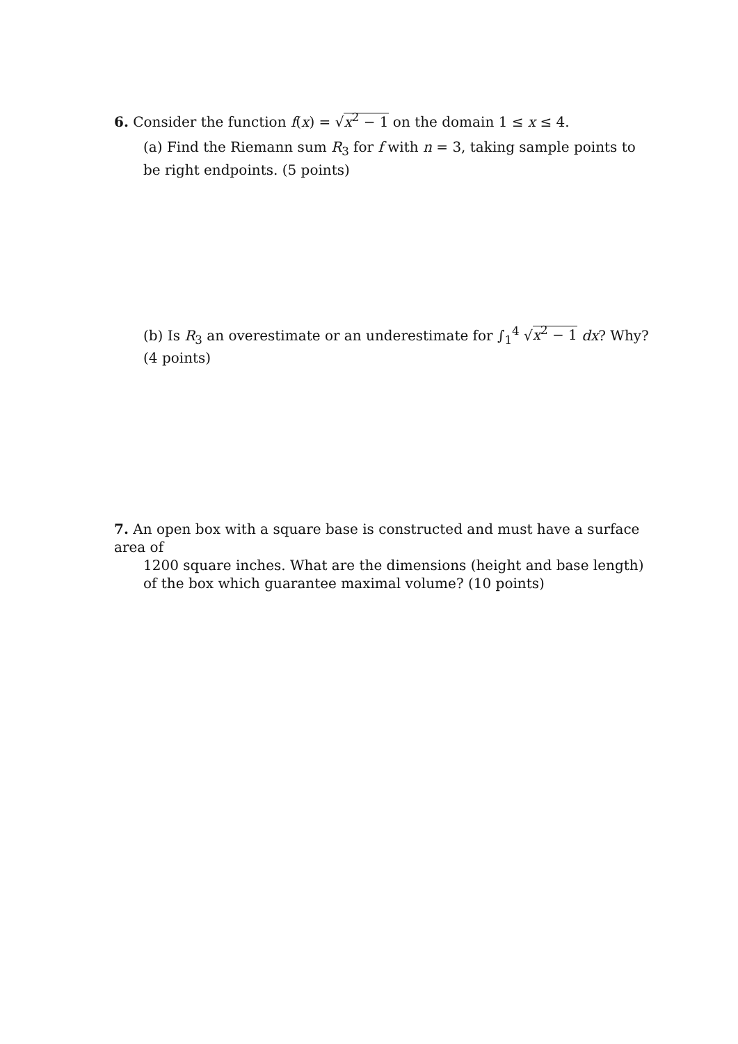6. Consider the function f(x) = √x<sup>2</sup> − 1 on the domain 1 ≤ x ≤ 4.
(a) Find the Riemann sum R<sub>3</sub> for f with n = 3, taking sample points to be right endpoints. (5 points)
(b) Is R<sub>3</sub> an overestimate or an underestimate for ∫<sub>1</sub><sup>4</sup> √x<sup>2</sup> − 1 dx? Why? (4 points)
7. An open box with a square base is constructed and must have a surface area of
1200 square inches. What are the dimensions (height and base length) of the box which guarantee maximal volume? (10 points)